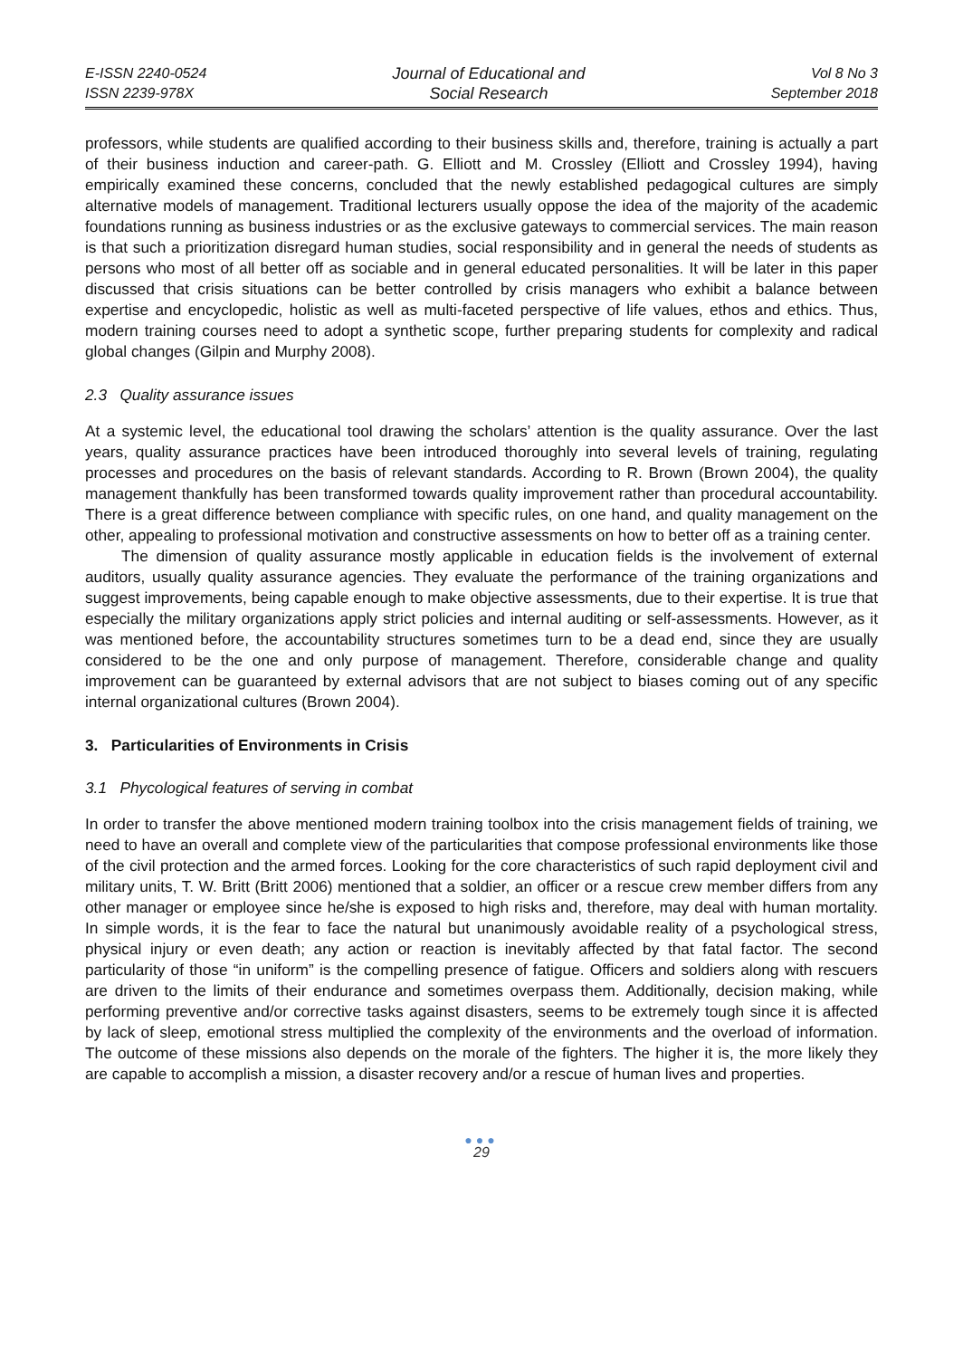E-ISSN 2240-0524
ISSN 2239-978X
Journal of Educational and
Social Research
Vol 8 No 3
September 2018
professors, while students are qualified according to their business skills and, therefore, training is actually a part of their business induction and career-path. G. Elliott and M. Crossley (Elliott and Crossley 1994), having empirically examined these concerns, concluded that the newly established pedagogical cultures are simply alternative models of management. Traditional lecturers usually oppose the idea of the majority of the academic foundations running as business industries or as the exclusive gateways to commercial services. The main reason is that such a prioritization disregard human studies, social responsibility and in general the needs of students as persons who most of all better off as sociable and in general educated personalities. It will be later in this paper discussed that crisis situations can be better controlled by crisis managers who exhibit a balance between expertise and encyclopedic, holistic as well as multi-faceted perspective of life values, ethos and ethics. Thus, modern training courses need to adopt a synthetic scope, further preparing students for complexity and radical global changes (Gilpin and Murphy 2008).
2.3 Quality assurance issues
At a systemic level, the educational tool drawing the scholars’ attention is the quality assurance. Over the last years, quality assurance practices have been introduced thoroughly into several levels of training, regulating processes and procedures on the basis of relevant standards. According to R. Brown (Brown 2004), the quality management thankfully has been transformed towards quality improvement rather than procedural accountability. There is a great difference between compliance with specific rules, on one hand, and quality management on the other, appealing to professional motivation and constructive assessments on how to better off as a training center.
The dimension of quality assurance mostly applicable in education fields is the involvement of external auditors, usually quality assurance agencies. They evaluate the performance of the training organizations and suggest improvements, being capable enough to make objective assessments, due to their expertise. It is true that especially the military organizations apply strict policies and internal auditing or self-assessments. However, as it was mentioned before, the accountability structures sometimes turn to be a dead end, since they are usually considered to be the one and only purpose of management. Therefore, considerable change and quality improvement can be guaranteed by external advisors that are not subject to biases coming out of any specific internal organizational cultures (Brown 2004).
3. Particularities of Environments in Crisis
3.1 Phycological features of serving in combat
In order to transfer the above mentioned modern training toolbox into the crisis management fields of training, we need to have an overall and complete view of the particularities that compose professional environments like those of the civil protection and the armed forces. Looking for the core characteristics of such rapid deployment civil and military units, T. W. Britt (Britt 2006) mentioned that a soldier, an officer or a rescue crew member differs from any other manager or employee since he/she is exposed to high risks and, therefore, may deal with human mortality. In simple words, it is the fear to face the natural but unanimously avoidable reality of a psychological stress, physical injury or even death; any action or reaction is inevitably affected by that fatal factor. The second particularity of those “in uniform” is the compelling presence of fatigue. Officers and soldiers along with rescuers are driven to the limits of their endurance and sometimes overpass them. Additionally, decision making, while performing preventive and/or corrective tasks against disasters, seems to be extremely tough since it is affected by lack of sleep, emotional stress multiplied the complexity of the environments and the overload of information. The outcome of these missions also depends on the morale of the fighters. The higher it is, the more likely they are capable to accomplish a mission, a disaster recovery and/or a rescue of human lives and properties.
●●●
29